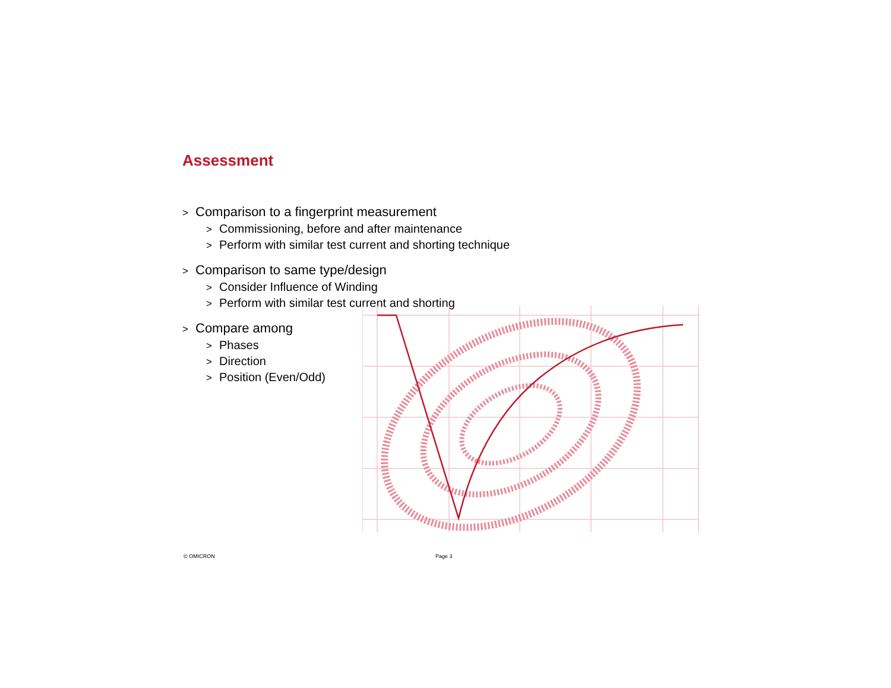Assessment
> Comparison to a fingerprint measurement
> Commissioning, before and after maintenance
> Perform with similar test current and shorting technique
> Comparison to same type/design
> Consider Influence of Winding
> Perform with similar test current and shorting
> Compare among
> Phases
> Direction
> Position (Even/Odd)
© OMICRON Page 3